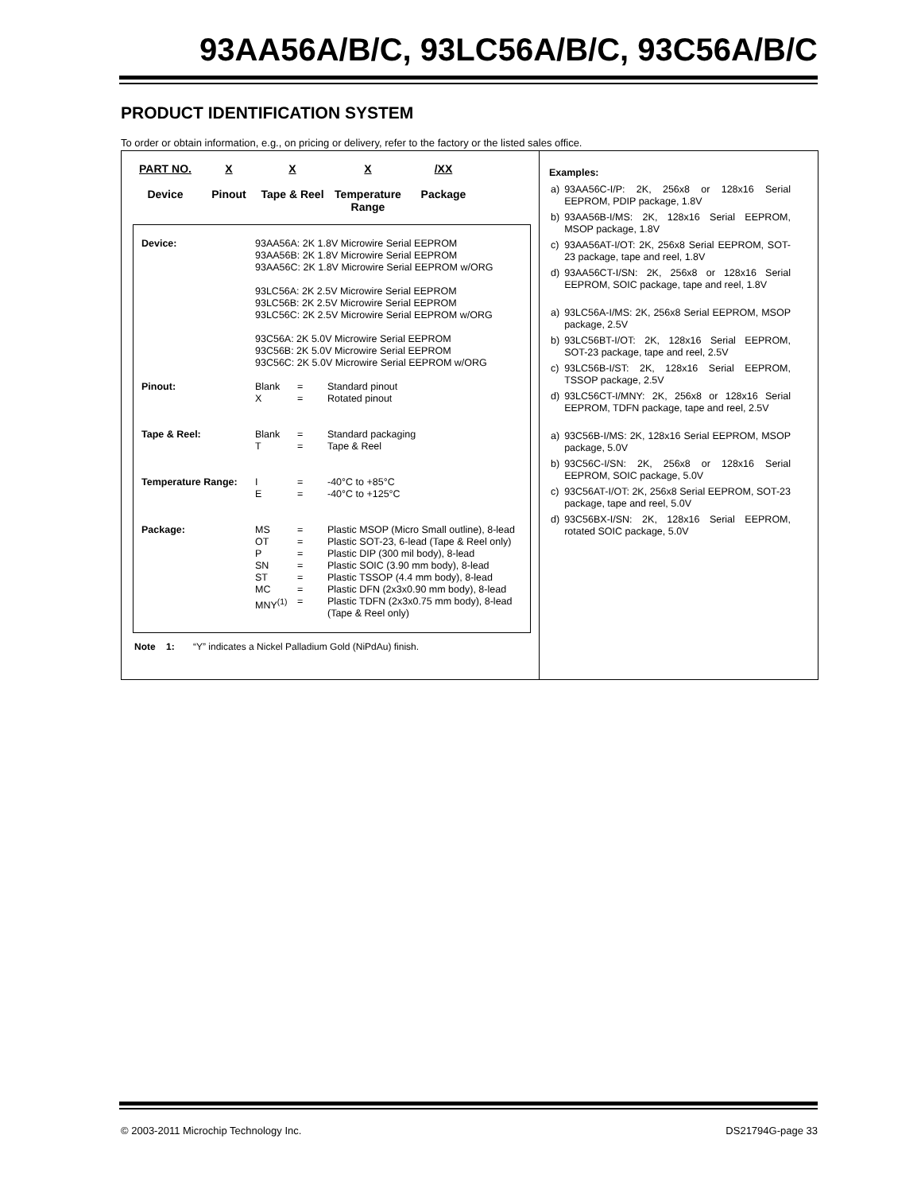93AA56A/B/C, 93LC56A/B/C, 93C56A/B/C
PRODUCT IDENTIFICATION SYSTEM
To order or obtain information, e.g., on pricing or delivery, refer to the factory or the listed sales office.
PART NO.
Device
X
Pinout
X
Tape & Reel
X
Temperature Range
/XX
Package
| Device: | 93AA56A: 2K 1.8V Microwire Serial EEPROM 93AA56B: 2K 1.8V Microwire Serial EEPROM 93AA56C: 2K 1.8V Microwire Serial EEPROM w/ORG 93LC56A: 2K 2.5V Microwire Serial EEPROM 93LC56B: 2K 2.5V Microwire Serial EEPROM 93LC56C: 2K 2.5V Microwire Serial EEPROM w/ORG 93C56A: 2K 5.0V Microwire Serial EEPROM 93C56B: 2K 5.0V Microwire Serial EEPROM 93C56C: 2K 5.0V Microwire Serial EEPROM w/ORG | | |
| Pinout: | Blank X | = = | Standard pinout Rotated pinout |
| Tape & Reel: | Blank T | = = | Standard packaging Tape & Reel |
| Temperature Range: | I E | = = | -40°C to +85°C -40°C to +125°C |
| Package: | MS OT P SN ST MC MNY<sup>(1)</sup> | = = = = = = = | Plastic MSOP (Micro Small outline), 8-lead Plastic SOT-23, 6-lead (Tape & Reel only) Plastic DIP (300 mil body), 8-lead Plastic SOIC (3.90 mm body), 8-lead Plastic TSSOP (4.4 mm body), 8-lead Plastic DFN (2x3x0.90 mm body), 8-lead Plastic TDFN (2x3x0.75 mm body), 8-lead (Tape & Reel only) |
Note 1: “Y” indicates a Nickel Palladium Gold (NiPdAu) finish.
Examples:
| a) | 93AA56C-I/P: 2K, 256x8 or 128x16 Serial EEPROM, PDIP package, 1.8V |
| b) | 93AA56B-I/MS: 2K, 128x16 Serial EEPROM, MSOP package, 1.8V |
| c) | 93AA56AT-I/OT: 2K, 256x8 Serial EEPROM, SOT-23 package, tape and reel, 1.8V |
| d) | 93AA56CT-I/SN: 2K, 256x8 or 128x16 Serial EEPROM, SOIC package, tape and reel, 1.8V |
| a) | 93LC56A-I/MS: 2K, 256x8 Serial EEPROM, MSOP package, 2.5V |
| b) | 93LC56BT-I/OT: 2K, 128x16 Serial EEPROM, SOT-23 package, tape and reel, 2.5V |
| c) | 93LC56B-I/ST: 2K, 128x16 Serial EEPROM, TSSOP package, 2.5V |
| d) | 93LC56CT-I/MNY: 2K, 256x8 or 128x16 Serial EEPROM, TDFN package, tape and reel, 2.5V |
| a) | 93C56B-I/MS: 2K, 128x16 Serial EEPROM, MSOP package, 5.0V |
| b) | 93C56C-I/SN: 2K, 256x8 or 128x16 Serial EEPROM, SOIC package, 5.0V |
| c) | 93C56AT-I/OT: 2K, 256x8 Serial EEPROM, SOT-23 package, tape and reel, 5.0V |
| d) | 93C56BX-I/SN: 2K, 128x16 Serial EEPROM, rotated SOIC package, 5.0V |
© 2003-2011 Microchip Technology Inc. DS21794G-page 33